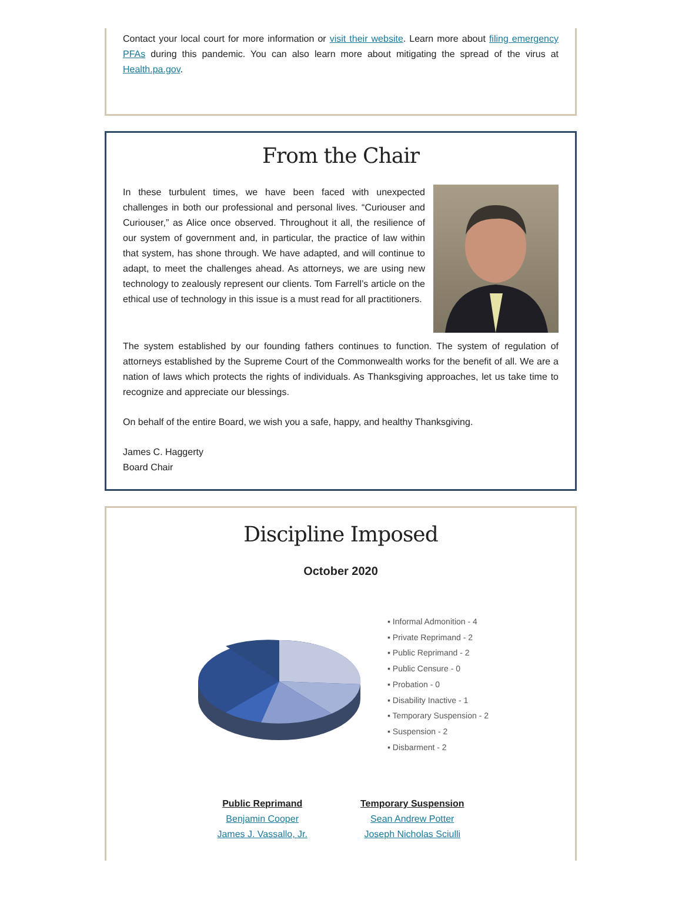Contact your local court for more information or visit their website. Learn more about filing emergency PFAs during this pandemic. You can also learn more about mitigating the spread of the virus at Health.pa.gov.
From the Chair
In these turbulent times, we have been faced with unexpected challenges in both our professional and personal lives. “Curiouser and Curiouser,” as Alice once observed. Throughout it all, the resilience of our system of government and, in particular, the practice of law within that system, has shone through. We have adapted, and will continue to adapt, to meet the challenges ahead. As attorneys, we are using new technology to zealously represent our clients. Tom Farrell’s article on the ethical use of technology in this issue is a must read for all practitioners.
The system established by our founding fathers continues to function. The system of regulation of attorneys established by the Supreme Court of the Commonwealth works for the benefit of all. We are a nation of laws which protects the rights of individuals. As Thanksgiving approaches, let us take time to recognize and appreciate our blessings.
On behalf of the entire Board, we wish you a safe, happy, and healthy Thanksgiving.
James C. Haggerty
Board Chair
Discipline Imposed
October 2020
▪ Informal Admonition - 4
▪ Private Reprimand - 2
▪ Public Reprimand - 2
▪ Public Censure - 0
▪ Probation - 0
▪ Disability Inactive - 1
▪ Temporary Suspension - 2
▪ Suspension - 2
▪ Disbarment - 2
Public Reprimand
Benjamin Cooper
James J. Vassallo, Jr.
Temporary Suspension
Sean Andrew Potter
Joseph Nicholas Sciulli